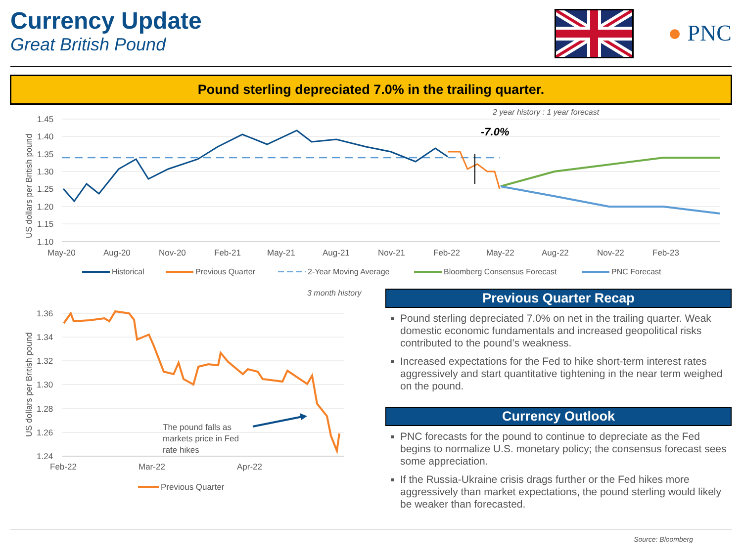Currency Update
Great British Pound
● PNC
Pound sterling depreciated 7.0% in the trailing quarter.
2 year history : 1 year forecast
-7.0%
1.45
1.40
1.35
1.30
1.25
1.20
1.15
1.10
US dollars per British pound
May-20
Aug-20
Nov-20
Feb-21
May-21
Aug-21
Nov-21
Feb-22
May-22
Aug-22
Nov-22
Feb-23
Historical
Previous Quarter
2-Year Moving Average
Bloomberg Consensus Forecast
PNC Forecast
3 month history
1.36
1.34
1.32
1.30
1.28
1.26
1.24
US dollars per British pound
The pound falls as
markets price in Fed
rate hikes
Feb-22
Mar-22
Apr-22
Previous Quarter
Previous Quarter Recap
Pound sterling depreciated 7.0% on net in the trailing quarter. Weak domestic economic fundamentals and increased geopolitical risks contributed to the pound’s weakness.
Increased expectations for the Fed to hike short-term interest rates aggressively and start quantitative tightening in the near term weighed on the pound.
Currency Outlook
PNC forecasts for the pound to continue to depreciate as the Fed begins to normalize U.S. monetary policy; the consensus forecast sees some appreciation.
If the Russia-Ukraine crisis drags further or the Fed hikes more aggressively than market expectations, the pound sterling would likely be weaker than forecasted.
Source: Bloomberg